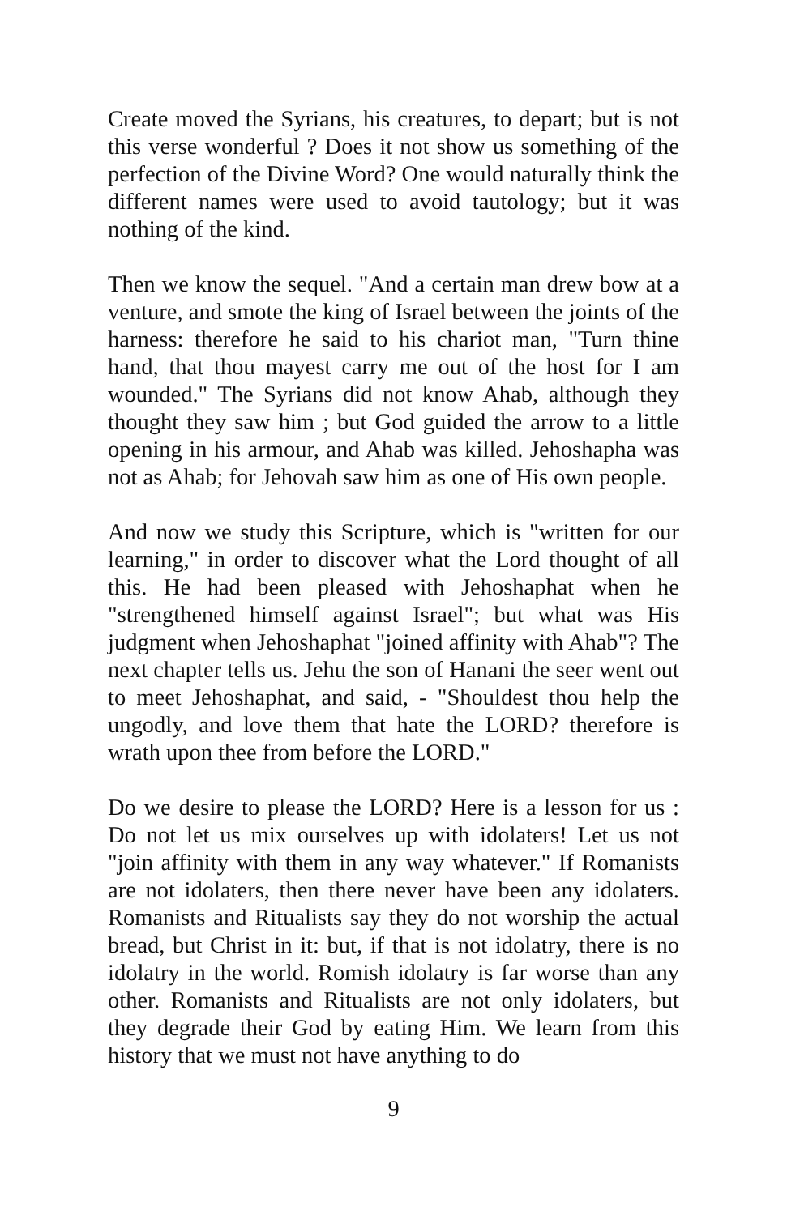Create moved the Syrians, his creatures, to depart; but is not this verse wonderful ? Does it not show us something of the perfection of the Divine Word? One would naturally think the different names were used to avoid tautology; but it was nothing of the kind.
Then we know the sequel. "And a certain man drew bow at a venture, and smote the king of Israel between the joints of the harness: therefore he said to his chariot man, "Turn thine hand, that thou mayest carry me out of the host for I am wounded." The Syrians did not know Ahab, although they thought they saw him ; but God guided the arrow to a little opening in his armour, and Ahab was killed. Jehoshapha was not as Ahab; for Jehovah saw him as one of His own people.
And now we study this Scripture, which is "written for our learning," in order to discover what the Lord thought of all this. He had been pleased with Jehoshaphat when he "strengthened himself against Israel"; but what was His judgment when Jehoshaphat "joined affinity with Ahab"? The next chapter tells us. Jehu the son of Hanani the seer went out to meet Jehoshaphat, and said, - "Shouldest thou help the ungodly, and love them that hate the LORD? therefore is wrath upon thee from before the LORD."
Do we desire to please the LORD? Here is a lesson for us : Do not let us mix ourselves up with idolaters! Let us not "join affinity with them in any way whatever." If Romanists are not idolaters, then there never have been any idolaters. Romanists and Ritualists say they do not worship the actual bread, but Christ in it: but, if that is not idolatry, there is no idolatry in the world. Romish idolatry is far worse than any other. Romanists and Ritualists are not only idolaters, but they degrade their God by eating Him. We learn from this history that we must not have anything to do
9